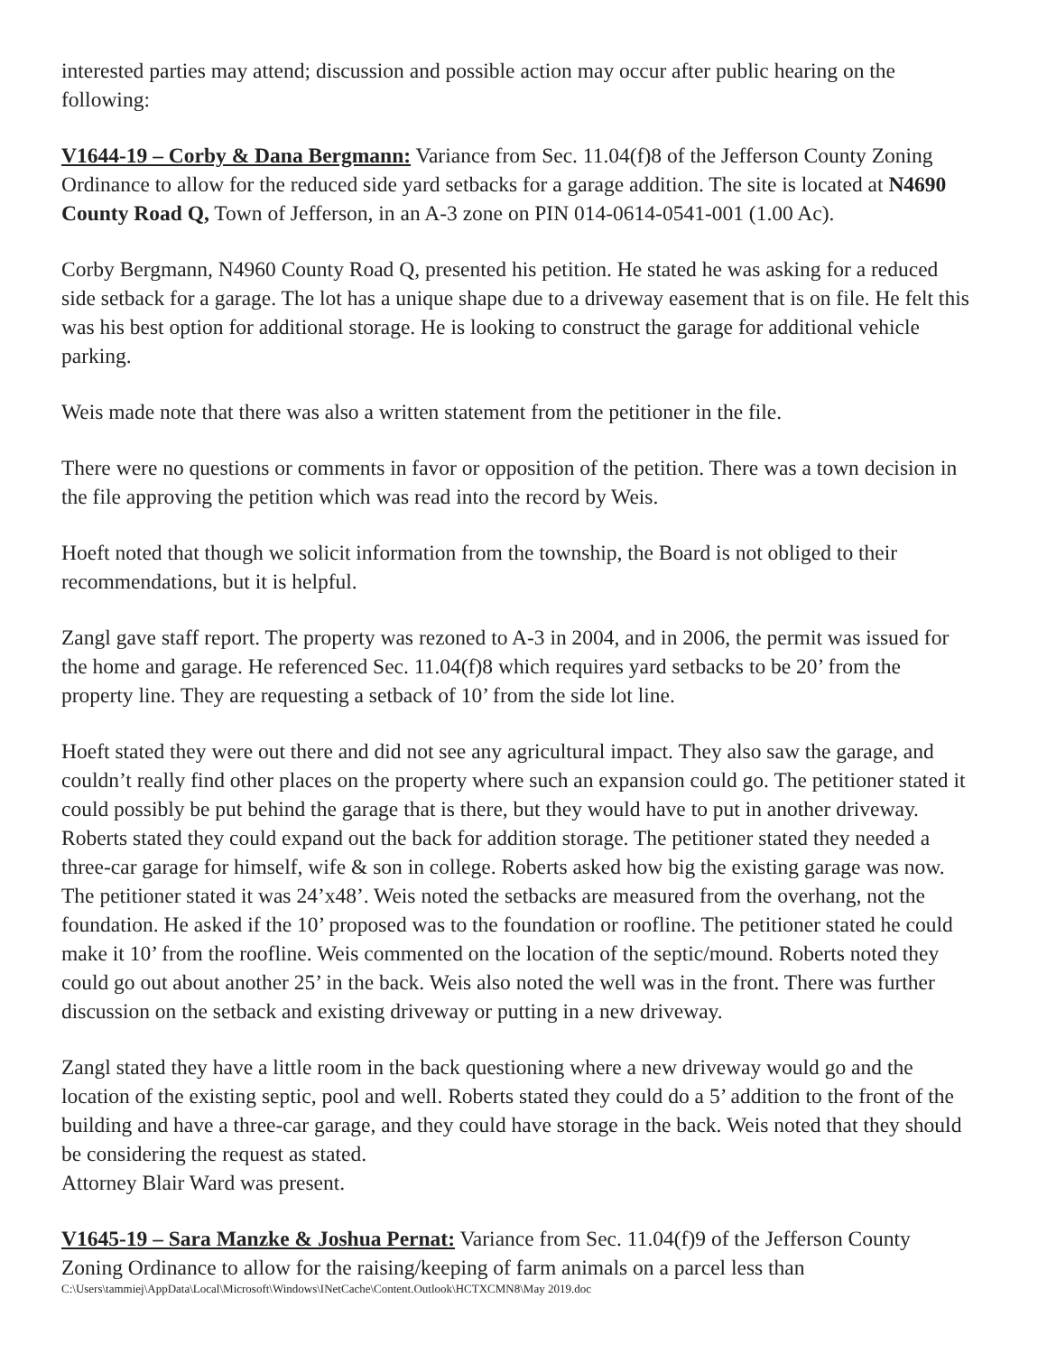interested parties may attend; discussion and possible action may occur after public hearing on the following:
V1644-19 – Corby & Dana Bergmann: Variance from Sec. 11.04(f)8 of the Jefferson County Zoning Ordinance to allow for the reduced side yard setbacks for a garage addition. The site is located at N4690 County Road Q, Town of Jefferson, in an A-3 zone on PIN 014-0614-0541-001 (1.00 Ac).
Corby Bergmann, N4960 County Road Q, presented his petition. He stated he was asking for a reduced side setback for a garage. The lot has a unique shape due to a driveway easement that is on file. He felt this was his best option for additional storage. He is looking to construct the garage for additional vehicle parking.
Weis made note that there was also a written statement from the petitioner in the file.
There were no questions or comments in favor or opposition of the petition. There was a town decision in the file approving the petition which was read into the record by Weis.
Hoeft noted that though we solicit information from the township, the Board is not obliged to their recommendations, but it is helpful.
Zangl gave staff report. The property was rezoned to A-3 in 2004, and in 2006, the permit was issued for the home and garage. He referenced Sec. 11.04(f)8 which requires yard setbacks to be 20’ from the property line. They are requesting a setback of 10’ from the side lot line.
Hoeft stated they were out there and did not see any agricultural impact. They also saw the garage, and couldn’t really find other places on the property where such an expansion could go. The petitioner stated it could possibly be put behind the garage that is there, but they would have to put in another driveway. Roberts stated they could expand out the back for addition storage. The petitioner stated they needed a three-car garage for himself, wife & son in college. Roberts asked how big the existing garage was now. The petitioner stated it was 24’x48’. Weis noted the setbacks are measured from the overhang, not the foundation. He asked if the 10’ proposed was to the foundation or roofline. The petitioner stated he could make it 10’ from the roofline. Weis commented on the location of the septic/mound. Roberts noted they could go out about another 25’ in the back. Weis also noted the well was in the front. There was further discussion on the setback and existing driveway or putting in a new driveway.
Zangl stated they have a little room in the back questioning where a new driveway would go and the location of the existing septic, pool and well. Roberts stated they could do a 5’ addition to the front of the building and have a three-car garage, and they could have storage in the back. Weis noted that they should be considering the request as stated.
Attorney Blair Ward was present.
V1645-19 – Sara Manzke & Joshua Pernat: Variance from Sec. 11.04(f)9 of the Jefferson County Zoning Ordinance to allow for the raising/keeping of farm animals on a parcel less than
C:\Users\tammiej\AppData\Local\Microsoft\Windows\INetCache\Content.Outlook\HCTXCMN8\May 2019.doc